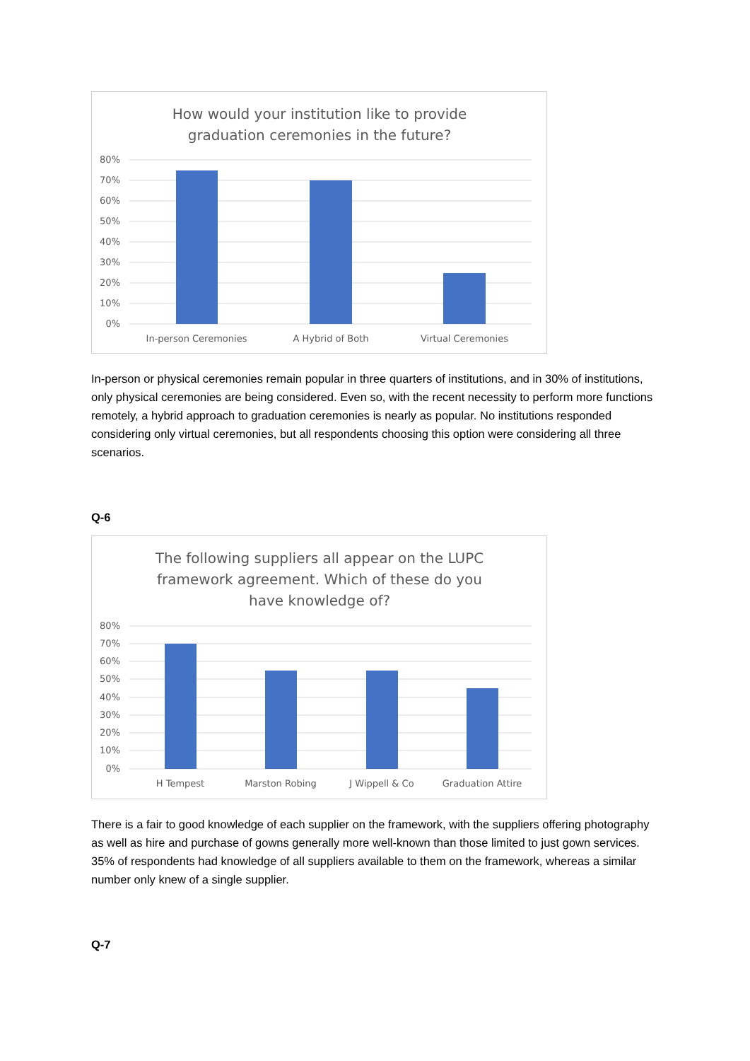How would your institution like to provide
graduation ceremonies in the future?
80%
70%
60%
50%
40%
30%
20%
10%
0%
In-person Ceremonies
A Hybrid of Both
Virtual Ceremonies
In-person or physical ceremonies remain popular in three quarters of institutions, and in 30% of institutions, only physical ceremonies are being considered. Even so, with the recent necessity to perform more functions remotely, a hybrid approach to graduation ceremonies is nearly as popular. No institutions responded considering only virtual ceremonies, but all respondents choosing this option were considering all three scenarios.
Q-6
The following suppliers all appear on the LUPC
framework agreement. Which of these do you
have knowledge of?
80%
70%
60%
50%
40%
30%
20%
10%
0%
H Tempest
Marston Robing
J Wippell & Co
Graduation Attire
There is a fair to good knowledge of each supplier on the framework, with the suppliers offering photography as well as hire and purchase of gowns generally more well-known than those limited to just gown services. 35% of respondents had knowledge of all suppliers available to them on the framework, whereas a similar number only knew of a single supplier.
Q-7